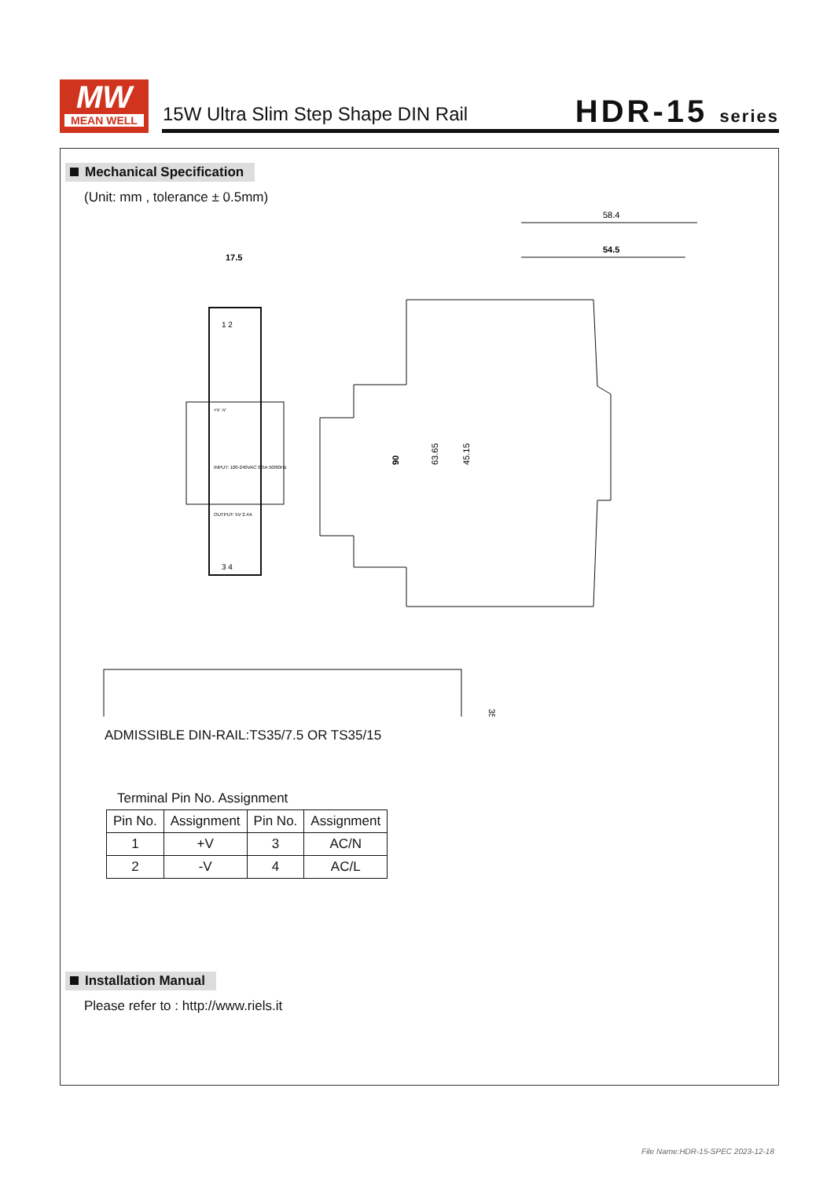MW
MEAN WELL
15W Ultra Slim Step Shape DIN Rail
HDR-15 series
Mechanical Specification
(Unit: mm , tolerance ± 0.5mm)
17.5
1 2
3 4
+V -V
INPUT: 100-240VAC 0.5A 50/60Hz
OUTPUT: 5V 2.4A
58.4
54.5
90
63.65
45.15
35
ADMISSIBLE DIN-RAIL:TS35/7.5 OR TS35/15
Terminal Pin No. Assignment
| Pin No. | Assignment | Pin No. | Assignment |
| --- | --- | --- | --- |
| 1 | +V | 3 | AC/N |
| 2 | -V | 4 | AC/L |
Installation Manual
Please refer to : http://www.riels.it
File Name:HDR-15-SPEC 2023-12-18